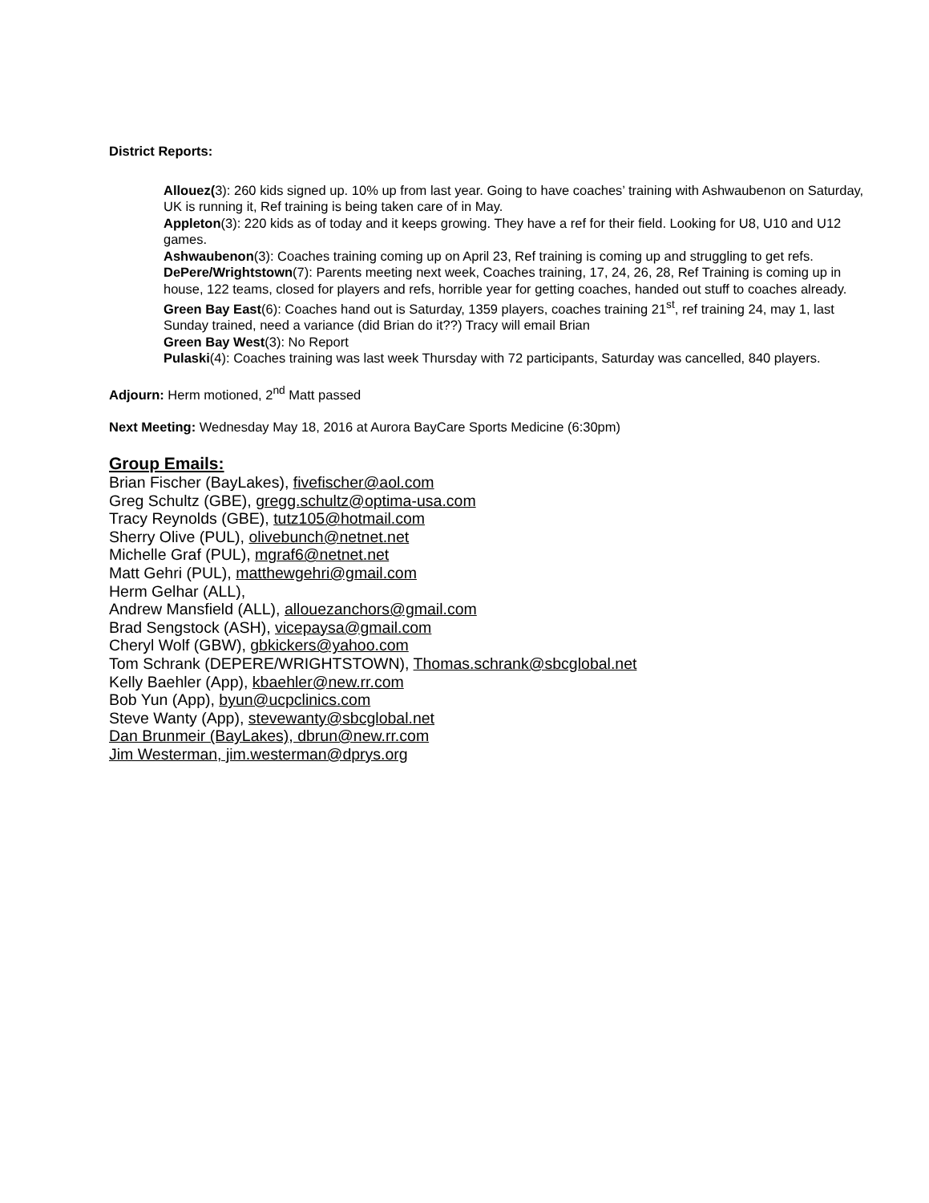District Reports:
Allouez(3): 260 kids signed up. 10% up from last year. Going to have coaches’ training with Ashwaubenon on Saturday, UK is running it, Ref training is being taken care of in May.
Appleton(3): 220 kids as of today and it keeps growing. They have a ref for their field. Looking for U8, U10 and U12 games.
Ashwaubenon(3): Coaches training coming up on April 23, Ref training is coming up and struggling to get refs.
DePere/Wrightstown(7): Parents meeting next week, Coaches training, 17, 24, 26, 28, Ref Training is coming up in house, 122 teams, closed for players and refs, horrible year for getting coaches, handed out stuff to coaches already.
Green Bay East(6): Coaches hand out is Saturday, 1359 players, coaches training 21<sup>st</sup>, ref training 24, may 1, last Sunday trained, need a variance (did Brian do it??) Tracy will email Brian
Green Bay West(3): No Report
Pulaski(4): Coaches training was last week Thursday with 72 participants, Saturday was cancelled, 840 players.
Adjourn: Herm motioned, 2<sup>nd</sup> Matt passed
Next Meeting: Wednesday May 18, 2016 at Aurora BayCare Sports Medicine (6:30pm)
Group Emails:
Brian Fischer (BayLakes), fivefischer@aol.com
Greg Schultz (GBE), gregg.schultz@optima-usa.com
Tracy Reynolds (GBE), tutz105@hotmail.com
Sherry Olive (PUL), olivebunch@netnet.net
Michelle Graf (PUL), mgraf6@netnet.net
Matt Gehri (PUL), matthewgehri@gmail.com
Herm Gelhar (ALL),
Andrew Mansfield (ALL), allouezanchors@gmail.com
Brad Sengstock (ASH), vicepaysa@gmail.com
Cheryl Wolf (GBW), gbkickers@yahoo.com
Tom Schrank (DEPERE/WRIGHTSTOWN), Thomas.schrank@sbcglobal.net
Kelly Baehler (App), kbaehler@new.rr.com
Bob Yun (App), byun@ucpclinics.com
Steve Wanty (App), stevewanty@sbcglobal.net
Dan Brunmeir (BayLakes), dbrun@new.rr.com
Jim Westerman, jim.westerman@dprys.org